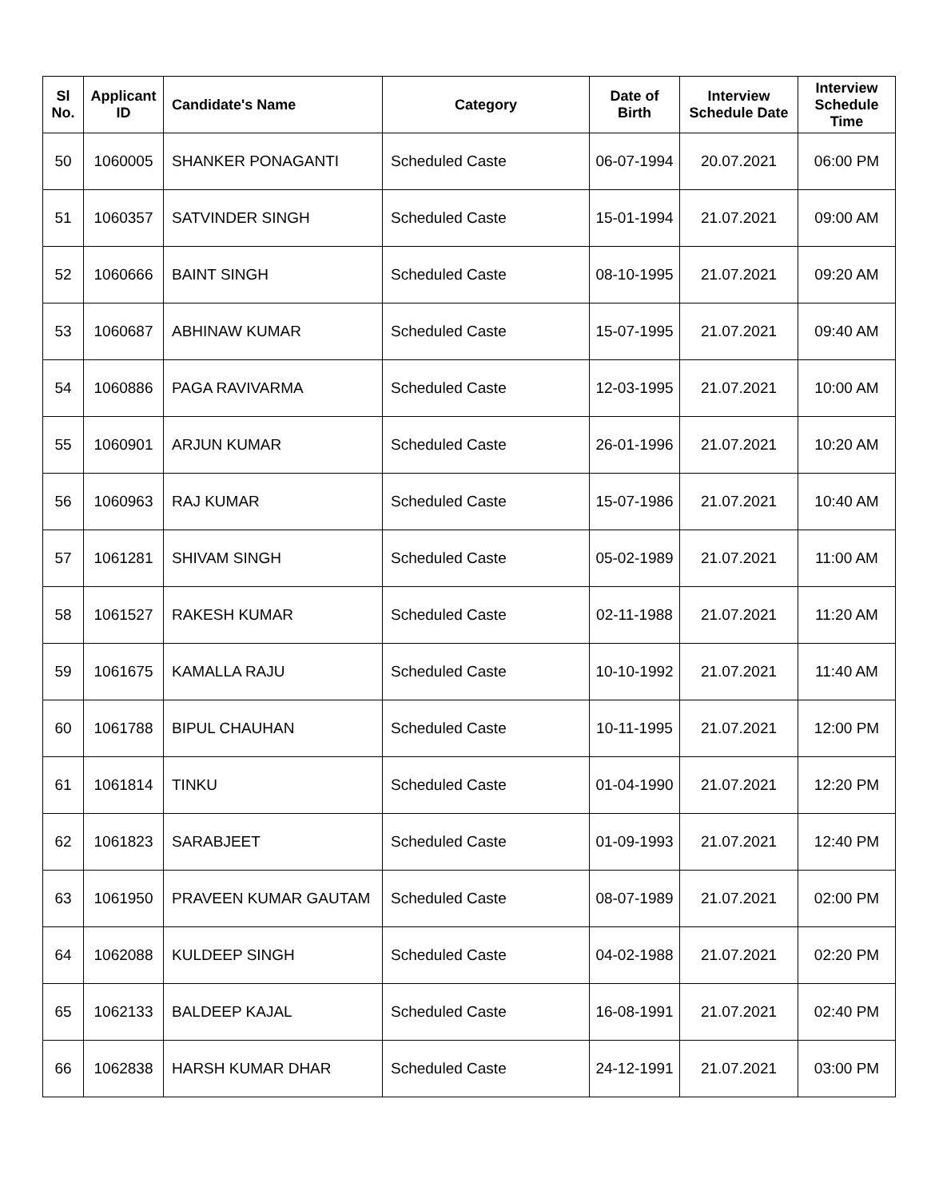| Sl No. | Applicant ID | Candidate's Name | Category | Date of Birth | Interview Schedule Date | Interview Schedule Time |
| --- | --- | --- | --- | --- | --- | --- |
| 50 | 1060005 | SHANKER PONAGANTI | Scheduled Caste | 06-07-1994 | 20.07.2021 | 06:00 PM |
| 51 | 1060357 | SATVINDER SINGH | Scheduled Caste | 15-01-1994 | 21.07.2021 | 09:00 AM |
| 52 | 1060666 | BAINT SINGH | Scheduled Caste | 08-10-1995 | 21.07.2021 | 09:20 AM |
| 53 | 1060687 | ABHINAW KUMAR | Scheduled Caste | 15-07-1995 | 21.07.2021 | 09:40 AM |
| 54 | 1060886 | PAGA RAVIVARMA | Scheduled Caste | 12-03-1995 | 21.07.2021 | 10:00 AM |
| 55 | 1060901 | ARJUN KUMAR | Scheduled Caste | 26-01-1996 | 21.07.2021 | 10:20 AM |
| 56 | 1060963 | RAJ KUMAR | Scheduled Caste | 15-07-1986 | 21.07.2021 | 10:40 AM |
| 57 | 1061281 | SHIVAM SINGH | Scheduled Caste | 05-02-1989 | 21.07.2021 | 11:00 AM |
| 58 | 1061527 | RAKESH KUMAR | Scheduled Caste | 02-11-1988 | 21.07.2021 | 11:20 AM |
| 59 | 1061675 | KAMALLA RAJU | Scheduled Caste | 10-10-1992 | 21.07.2021 | 11:40 AM |
| 60 | 1061788 | BIPUL CHAUHAN | Scheduled Caste | 10-11-1995 | 21.07.2021 | 12:00 PM |
| 61 | 1061814 | TINKU | Scheduled Caste | 01-04-1990 | 21.07.2021 | 12:20 PM |
| 62 | 1061823 | SARABJEET | Scheduled Caste | 01-09-1993 | 21.07.2021 | 12:40 PM |
| 63 | 1061950 | PRAVEEN KUMAR GAUTAM | Scheduled Caste | 08-07-1989 | 21.07.2021 | 02:00 PM |
| 64 | 1062088 | KULDEEP SINGH | Scheduled Caste | 04-02-1988 | 21.07.2021 | 02:20 PM |
| 65 | 1062133 | BALDEEP KAJAL | Scheduled Caste | 16-08-1991 | 21.07.2021 | 02:40 PM |
| 66 | 1062838 | HARSH KUMAR DHAR | Scheduled Caste | 24-12-1991 | 21.07.2021 | 03:00 PM |